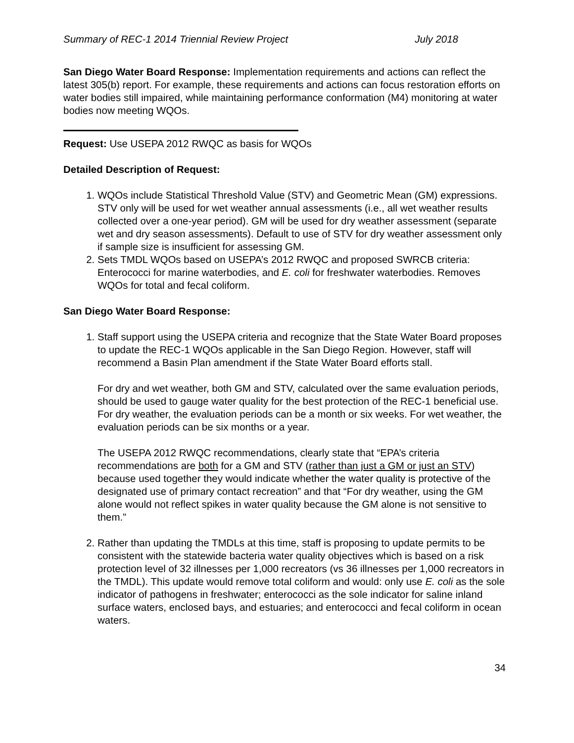Summary of REC-1 2014 Triennial Review Project July 2018
San Diego Water Board Response: Implementation requirements and actions can reflect the latest 305(b) report. For example, these requirements and actions can focus restoration efforts on water bodies still impaired, while maintaining performance conformation (M4) monitoring at water bodies now meeting WQOs.
Request: Use USEPA 2012 RWQC as basis for WQOs
Detailed Description of Request:
1. WQOs include Statistical Threshold Value (STV) and Geometric Mean (GM) expressions. STV only will be used for wet weather annual assessments (i.e., all wet weather results collected over a one-year period). GM will be used for dry weather assessment (separate wet and dry season assessments). Default to use of STV for dry weather assessment only if sample size is insufficient for assessing GM.
2. Sets TMDL WQOs based on USEPA’s 2012 RWQC and proposed SWRCB criteria: Enterococci for marine waterbodies, and E. coli for freshwater waterbodies. Removes WQOs for total and fecal coliform.
San Diego Water Board Response:
1. Staff support using the USEPA criteria and recognize that the State Water Board proposes to update the REC-1 WQOs applicable in the San Diego Region. However, staff will recommend a Basin Plan amendment if the State Water Board efforts stall.
For dry and wet weather, both GM and STV, calculated over the same evaluation periods, should be used to gauge water quality for the best protection of the REC-1 beneficial use. For dry weather, the evaluation periods can be a month or six weeks. For wet weather, the evaluation periods can be six months or a year.
The USEPA 2012 RWQC recommendations, clearly state that “EPA’s criteria recommendations are both for a GM and STV (rather than just a GM or just an STV) because used together they would indicate whether the water quality is protective of the designated use of primary contact recreation” and that “For dry weather, using the GM alone would not reflect spikes in water quality because the GM alone is not sensitive to them.”
2. Rather than updating the TMDLs at this time, staff is proposing to update permits to be consistent with the statewide bacteria water quality objectives which is based on a risk protection level of 32 illnesses per 1,000 recreators (vs 36 illnesses per 1,000 recreators in the TMDL). This update would remove total coliform and would: only use E. coli as the sole indicator of pathogens in freshwater; enterococci as the sole indicator for saline inland surface waters, enclosed bays, and estuaries; and enterococci and fecal coliform in ocean waters.
34